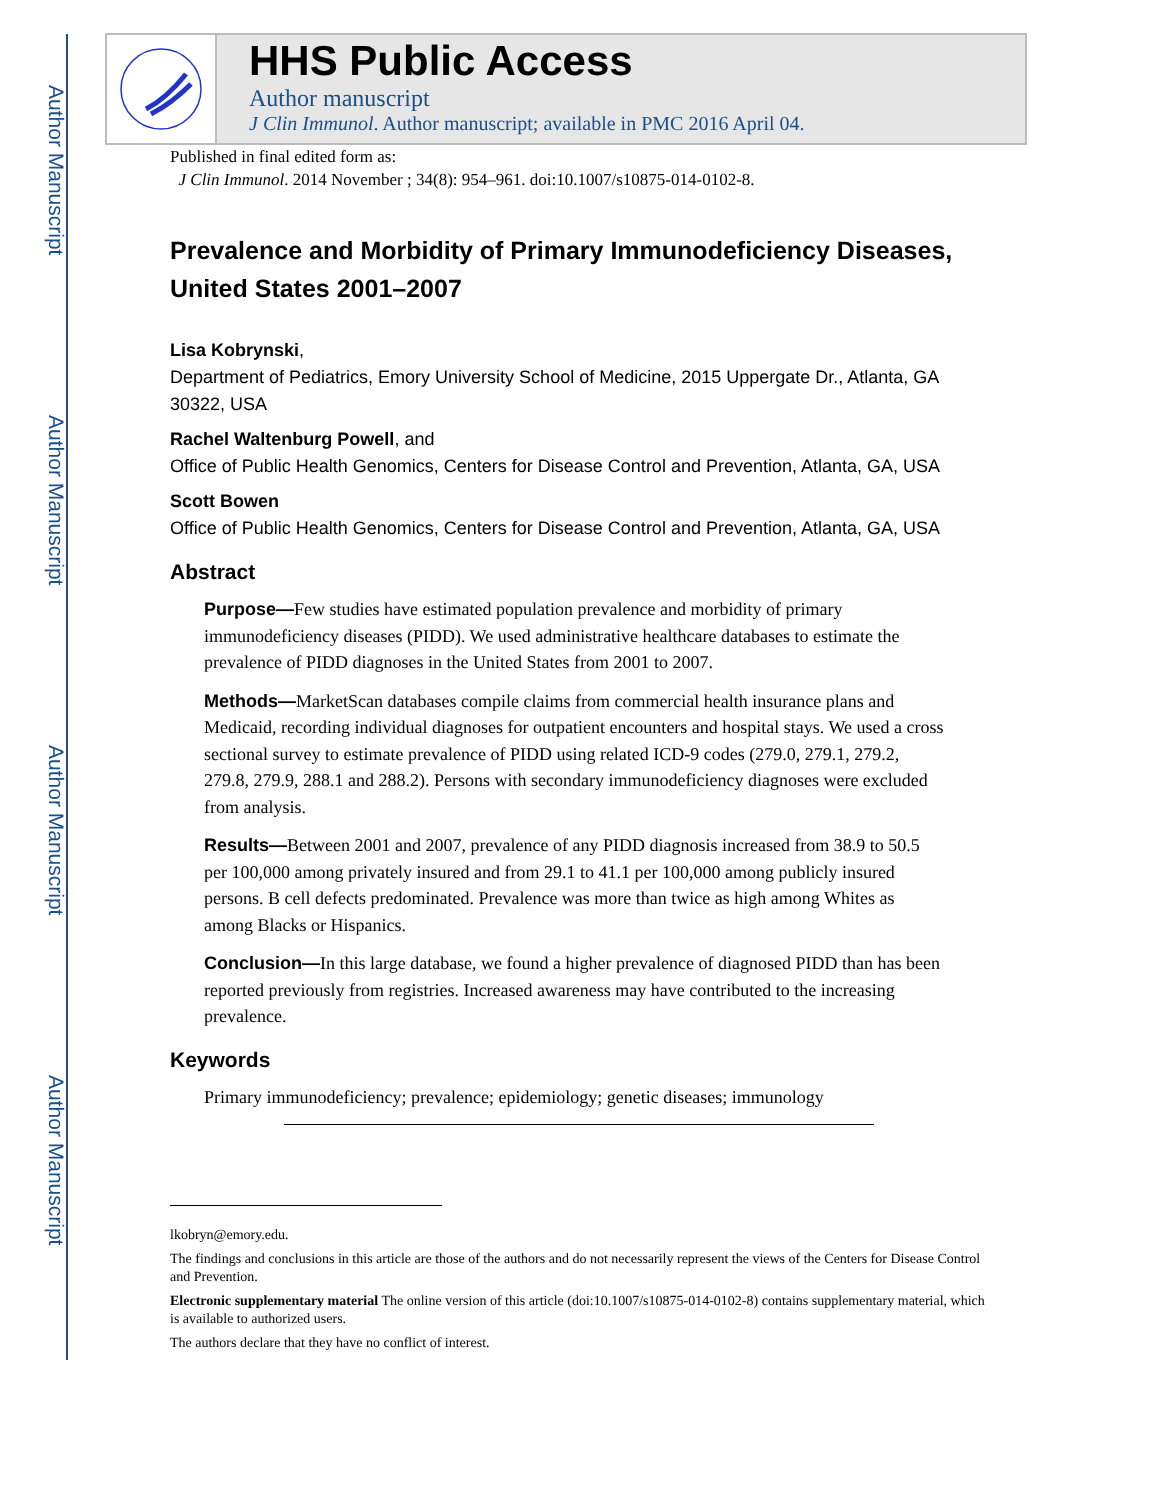Author Manuscript
Author Manuscript
Author Manuscript
Author Manuscript
HHS Public Access
Author manuscript
J Clin Immunol. Author manuscript; available in PMC 2016 April 04.
Published in final edited form as:
J Clin Immunol. 2014 November ; 34(8): 954–961. doi:10.1007/s10875-014-0102-8.
Prevalence and Morbidity of Primary Immunodeficiency Diseases, United States 2001–2007
Lisa Kobrynski,
Department of Pediatrics, Emory University School of Medicine, 2015 Uppergate Dr., Atlanta, GA 30322, USA
Rachel Waltenburg Powell, and
Office of Public Health Genomics, Centers for Disease Control and Prevention, Atlanta, GA, USA
Scott Bowen
Office of Public Health Genomics, Centers for Disease Control and Prevention, Atlanta, GA, USA
Abstract
Purpose—Few studies have estimated population prevalence and morbidity of primary immunodeficiency diseases (PIDD). We used administrative healthcare databases to estimate the prevalence of PIDD diagnoses in the United States from 2001 to 2007.
Methods—MarketScan databases compile claims from commercial health insurance plans and Medicaid, recording individual diagnoses for outpatient encounters and hospital stays. We used a cross sectional survey to estimate prevalence of PIDD using related ICD-9 codes (279.0, 279.1, 279.2, 279.8, 279.9, 288.1 and 288.2). Persons with secondary immunodeficiency diagnoses were excluded from analysis.
Results—Between 2001 and 2007, prevalence of any PIDD diagnosis increased from 38.9 to 50.5 per 100,000 among privately insured and from 29.1 to 41.1 per 100,000 among publicly insured persons. B cell defects predominated. Prevalence was more than twice as high among Whites as among Blacks or Hispanics.
Conclusion—In this large database, we found a higher prevalence of diagnosed PIDD than has been reported previously from registries. Increased awareness may have contributed to the increasing prevalence.
Keywords
Primary immunodeficiency; prevalence; epidemiology; genetic diseases; immunology
lkobryn@emory.edu.
The findings and conclusions in this article are those of the authors and do not necessarily represent the views of the Centers for Disease Control and Prevention.
Electronic supplementary material The online version of this article (doi:10.1007/s10875-014-0102-8) contains supplementary material, which is available to authorized users.
The authors declare that they have no conflict of interest.